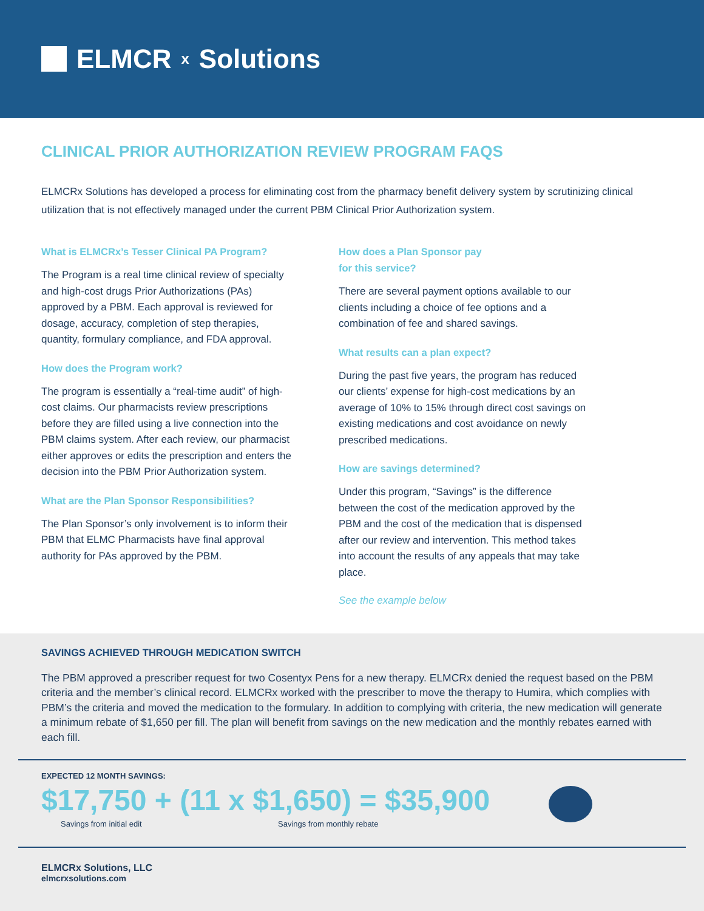ELMCR<sub>x</sub> Solutions
CLINICAL PRIOR AUTHORIZATION REVIEW PROGRAM FAQS
ELMCRx Solutions has developed a process for eliminating cost from the pharmacy benefit delivery system by scrutinizing clinical utilization that is not effectively managed under the current PBM Clinical Prior Authorization system.
What is ELMCRx’s Tesser Clinical PA Program?
The Program is a real time clinical review of specialty and high-cost drugs Prior Authorizations (PAs) approved by a PBM. Each approval is reviewed for dosage, accuracy, completion of step therapies, quantity, formulary compliance, and FDA approval.
How does the Program work?
The program is essentially a “real-time audit” of high-cost claims. Our pharmacists review prescriptions before they are filled using a live connection into the PBM claims system. After each review, our pharmacist either approves or edits the prescription and enters the decision into the PBM Prior Authorization system.
What are the Plan Sponsor Responsibilities?
The Plan Sponsor’s only involvement is to inform their PBM that ELMC Pharmacists have final approval authority for PAs approved by the PBM.
How does a Plan Sponsor pay
for this service?
There are several payment options available to our clients including a choice of fee options and a combination of fee and shared savings.
What results can a plan expect?
During the past five years, the program has reduced our clients’ expense for high-cost medications by an average of 10% to 15% through direct cost savings on existing medications and cost avoidance on newly prescribed medications.
How are savings determined?
Under this program, “Savings” is the difference between the cost of the medication approved by the PBM and the cost of the medication that is dispensed after our review and intervention. This method takes into account the results of any appeals that may take place.
See the example below
SAVINGS ACHIEVED THROUGH MEDICATION SWITCH
The PBM approved a prescriber request for two Cosentyx Pens for a new therapy. ELMCRx denied the request based on the PBM criteria and the member’s clinical record. ELMCRx worked with the prescriber to move the therapy to Humira, which complies with PBM’s the criteria and moved the medication to the formulary. In addition to complying with criteria, the new medication will generate a minimum rebate of $1,650 per fill. The plan will benefit from savings on the new medication and the monthly rebates earned with each fill.
EXPECTED 12 MONTH SAVINGS:
$17,750 + (11 x $1,650) = $35,900
Savings from initial edit Savings from monthly rebate
ELMCRx Solutions, LLC
elmcrxsolutions.com